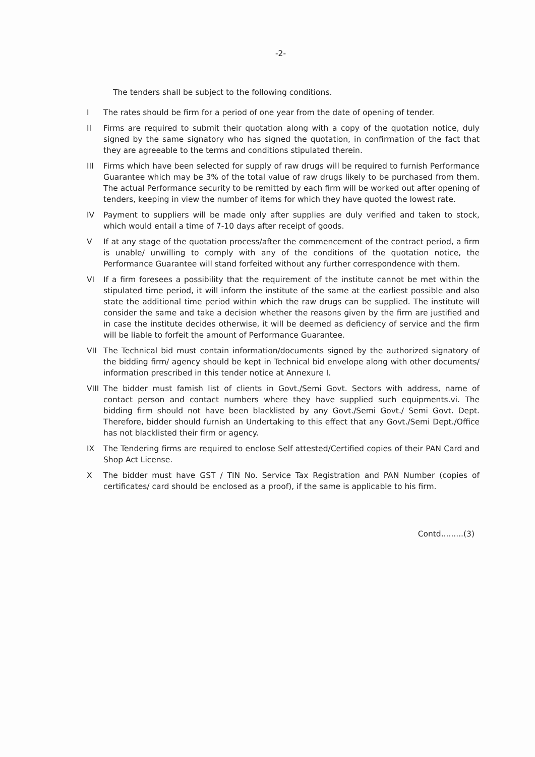-2-
The tenders shall be subject to the following conditions.
I The rates should be firm for a period of one year from the date of opening of tender.
II Firms are required to submit their quotation along with a copy of the quotation notice, duly signed by the same signatory who has signed the quotation, in confirmation of the fact that they are agreeable to the terms and conditions stipulated therein.
III Firms which have been selected for supply of raw drugs will be required to furnish Performance Guarantee which may be 3% of the total value of raw drugs likely to be purchased from them. The actual Performance security to be remitted by each firm will be worked out after opening of tenders, keeping in view the number of items for which they have quoted the lowest rate.
IV Payment to suppliers will be made only after supplies are duly verified and taken to stock, which would entail a time of 7-10 days after receipt of goods.
V If at any stage of the quotation process/after the commencement of the contract period, a firm is unable/ unwilling to comply with any of the conditions of the quotation notice, the Performance Guarantee will stand forfeited without any further correspondence with them.
VI If a firm foresees a possibility that the requirement of the institute cannot be met within the stipulated time period, it will inform the institute of the same at the earliest possible and also state the additional time period within which the raw drugs can be supplied. The institute will consider the same and take a decision whether the reasons given by the firm are justified and in case the institute decides otherwise, it will be deemed as deficiency of service and the firm will be liable to forfeit the amount of Performance Guarantee.
VII The Technical bid must contain information/documents signed by the authorized signatory of the bidding firm/ agency should be kept in Technical bid envelope along with other documents/ information prescribed in this tender notice at Annexure I.
VIII
The bidder must famish list of clients in Govt./Semi Govt. Sectors with address, name of contact person and contact numbers where they have supplied such equipments.vi. The bidding firm should not have been blacklisted by any Govt./Semi Govt./ Semi Govt. Dept. Therefore, bidder should furnish an Undertaking to this effect that any Govt./Semi Dept./Office has not blacklisted their firm or agency.
IX The Tendering firms are required to enclose Self attested/Certified copies of their PAN Card and Shop Act License.
X The bidder must have GST / TIN No. Service Tax Registration and PAN Number (copies of certificates/ card should be enclosed as a proof), if the same is applicable to his firm.
Contd.........(3)